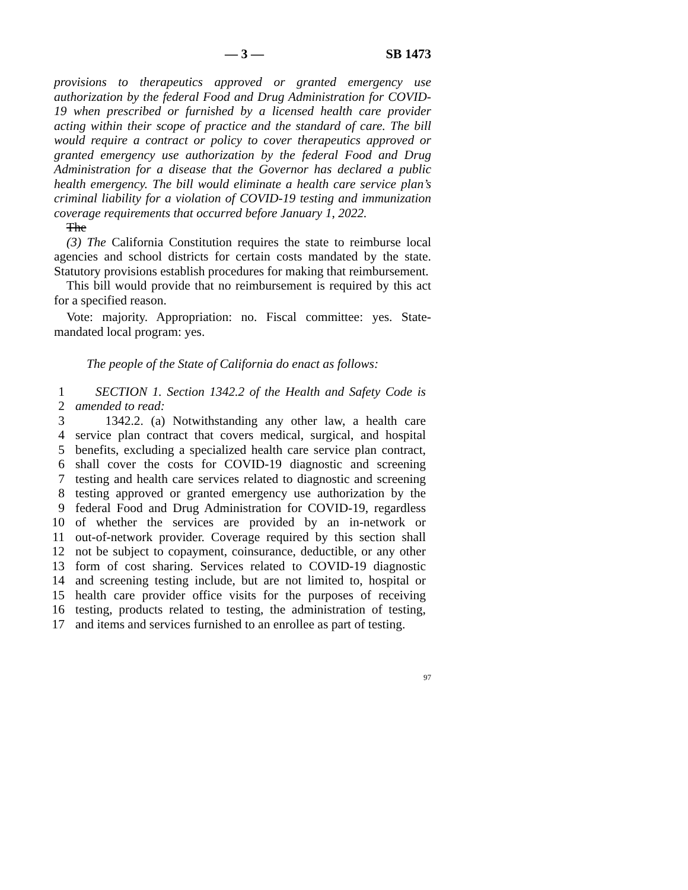— 3 — SB 1473
provisions to therapeutics approved or granted emergency use authorization by the federal Food and Drug Administration for COVID-19 when prescribed or furnished by a licensed health care provider acting within their scope of practice and the standard of care. The bill would require a contract or policy to cover therapeutics approved or granted emergency use authorization by the federal Food and Drug Administration for a disease that the Governor has declared a public health emergency. The bill would eliminate a health care service plan’s criminal liability for a violation of COVID-19 testing and immunization coverage requirements that occurred before January 1, 2022.
The
(3) The California Constitution requires the state to reimburse local agencies and school districts for certain costs mandated by the state. Statutory provisions establish procedures for making that reimbursement.
This bill would provide that no reimbursement is required by this act for a specified reason.
Vote: majority. Appropriation: no. Fiscal committee: yes. State-mandated local program: yes.
The people of the State of California do enact as follows:
1 SECTION 1. Section 1342.2 of the Health and Safety Code is
2 amended to read:
3 1342.2. (a) Notwithstanding any other law, a health care
4 service plan contract that covers medical, surgical, and hospital
5 benefits, excluding a specialized health care service plan contract,
6 shall cover the costs for COVID-19 diagnostic and screening
7 testing and health care services related to diagnostic and screening
8 testing approved or granted emergency use authorization by the
9 federal Food and Drug Administration for COVID-19, regardless
10 of whether the services are provided by an in-network or
11 out-of-network provider. Coverage required by this section shall
12 not be subject to copayment, coinsurance, deductible, or any other
13 form of cost sharing. Services related to COVID-19 diagnostic
14 and screening testing include, but are not limited to, hospital or
15 health care provider office visits for the purposes of receiving
16 testing, products related to testing, the administration of testing,
17 and items and services furnished to an enrollee as part of testing.
97